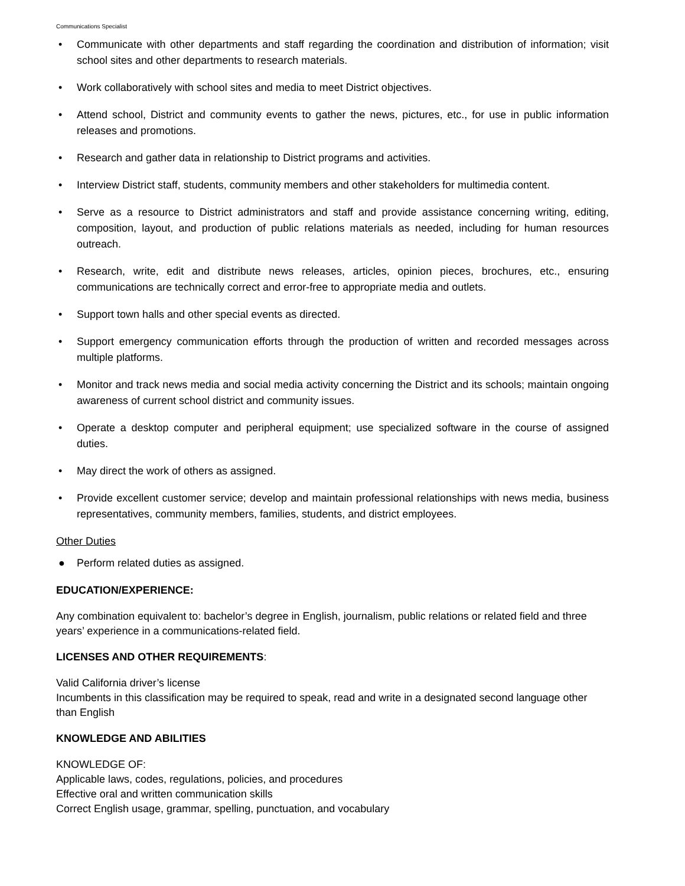Communications Specialist
• Communicate with other departments and staff regarding the coordination and distribution of information; visit school sites and other departments to research materials.
• Work collaboratively with school sites and media to meet District objectives.
• Attend school, District and community events to gather the news, pictures, etc., for use in public information releases and promotions.
• Research and gather data in relationship to District programs and activities.
• Interview District staff, students, community members and other stakeholders for multimedia content.
• Serve as a resource to District administrators and staff and provide assistance concerning writing, editing, composition, layout, and production of public relations materials as needed, including for human resources outreach.
• Research, write, edit and distribute news releases, articles, opinion pieces, brochures, etc., ensuring communications are technically correct and error-free to appropriate media and outlets.
• Support town halls and other special events as directed.
• Support emergency communication efforts through the production of written and recorded messages across multiple platforms.
• Monitor and track news media and social media activity concerning the District and its schools; maintain ongoing awareness of current school district and community issues.
• Operate a desktop computer and peripheral equipment; use specialized software in the course of assigned duties.
• May direct the work of others as assigned.
• Provide excellent customer service; develop and maintain professional relationships with news media, business representatives, community members, families, students, and district employees.
Other Duties
● Perform related duties as assigned.
EDUCATION/EXPERIENCE:
Any combination equivalent to: bachelor’s degree in English, journalism, public relations or related field and three years’ experience in a communications-related field.
LICENSES AND OTHER REQUIREMENTS:
Valid California driver’s license
Incumbents in this classification may be required to speak, read and write in a designated second language other than English
KNOWLEDGE AND ABILITIES
KNOWLEDGE OF:
Applicable laws, codes, regulations, policies, and procedures
Effective oral and written communication skills
Correct English usage, grammar, spelling, punctuation, and vocabulary